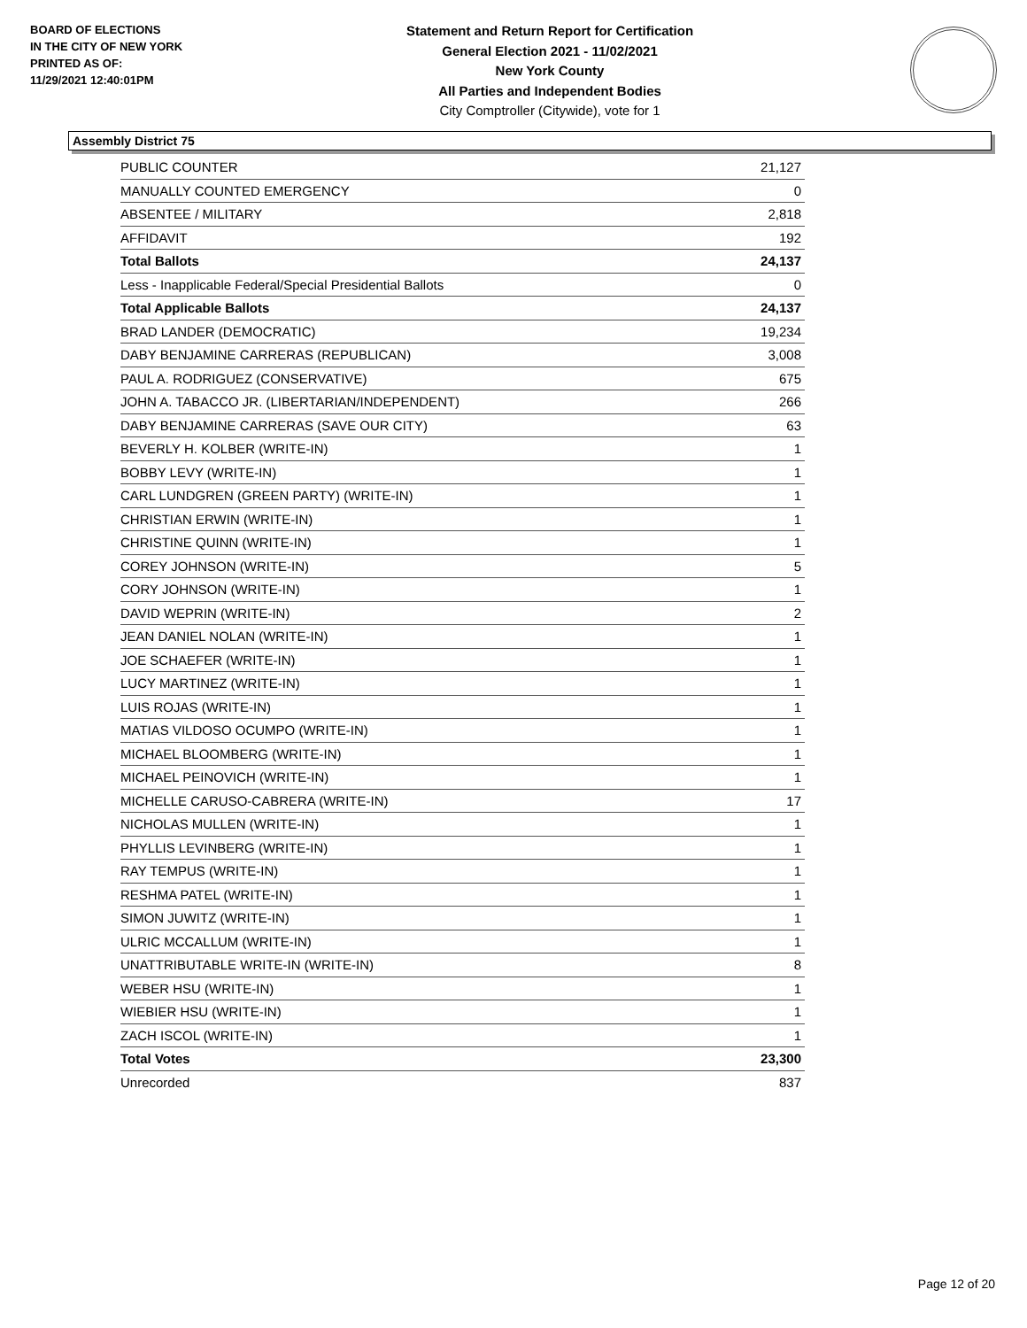BOARD OF ELECTIONS
IN THE CITY OF NEW YORK
PRINTED AS OF:
11/29/2021 12:40:01PM
Statement and Return Report for Certification
General Election 2021 - 11/02/2021
New York County
All Parties and Independent Bodies
City Comptroller (Citywide), vote for 1
Assembly District 75
| PUBLIC COUNTER | 21,127 |
| MANUALLY COUNTED EMERGENCY | 0 |
| ABSENTEE / MILITARY | 2,818 |
| AFFIDAVIT | 192 |
| Total Ballots | 24,137 |
| Less - Inapplicable Federal/Special Presidential Ballots | 0 |
| Total Applicable Ballots | 24,137 |
| BRAD LANDER (DEMOCRATIC) | 19,234 |
| DABY BENJAMINE CARRERAS (REPUBLICAN) | 3,008 |
| PAUL A. RODRIGUEZ (CONSERVATIVE) | 675 |
| JOHN A. TABACCO JR. (LIBERTARIAN/INDEPENDENT) | 266 |
| DABY BENJAMINE CARRERAS (SAVE OUR CITY) | 63 |
| BEVERLY H. KOLBER (WRITE-IN) | 1 |
| BOBBY LEVY (WRITE-IN) | 1 |
| CARL LUNDGREN (GREEN PARTY) (WRITE-IN) | 1 |
| CHRISTIAN ERWIN (WRITE-IN) | 1 |
| CHRISTINE QUINN (WRITE-IN) | 1 |
| COREY JOHNSON (WRITE-IN) | 5 |
| CORY JOHNSON (WRITE-IN) | 1 |
| DAVID WEPRIN (WRITE-IN) | 2 |
| JEAN DANIEL NOLAN (WRITE-IN) | 1 |
| JOE SCHAEFER (WRITE-IN) | 1 |
| LUCY MARTINEZ (WRITE-IN) | 1 |
| LUIS ROJAS (WRITE-IN) | 1 |
| MATIAS VILDOSO OCUMPO (WRITE-IN) | 1 |
| MICHAEL BLOOMBERG (WRITE-IN) | 1 |
| MICHAEL PEINOVICH (WRITE-IN) | 1 |
| MICHELLE CARUSO-CABRERA (WRITE-IN) | 17 |
| NICHOLAS MULLEN (WRITE-IN) | 1 |
| PHYLLIS LEVINBERG (WRITE-IN) | 1 |
| RAY TEMPUS (WRITE-IN) | 1 |
| RESHMA PATEL (WRITE-IN) | 1 |
| SIMON JUWITZ (WRITE-IN) | 1 |
| ULRIC MCCALLUM (WRITE-IN) | 1 |
| UNATTRIBUTABLE WRITE-IN (WRITE-IN) | 8 |
| WEBER HSU (WRITE-IN) | 1 |
| WIEBIER HSU (WRITE-IN) | 1 |
| ZACH ISCOL (WRITE-IN) | 1 |
| Total Votes | 23,300 |
| Unrecorded | 837 |
Page 12 of 20